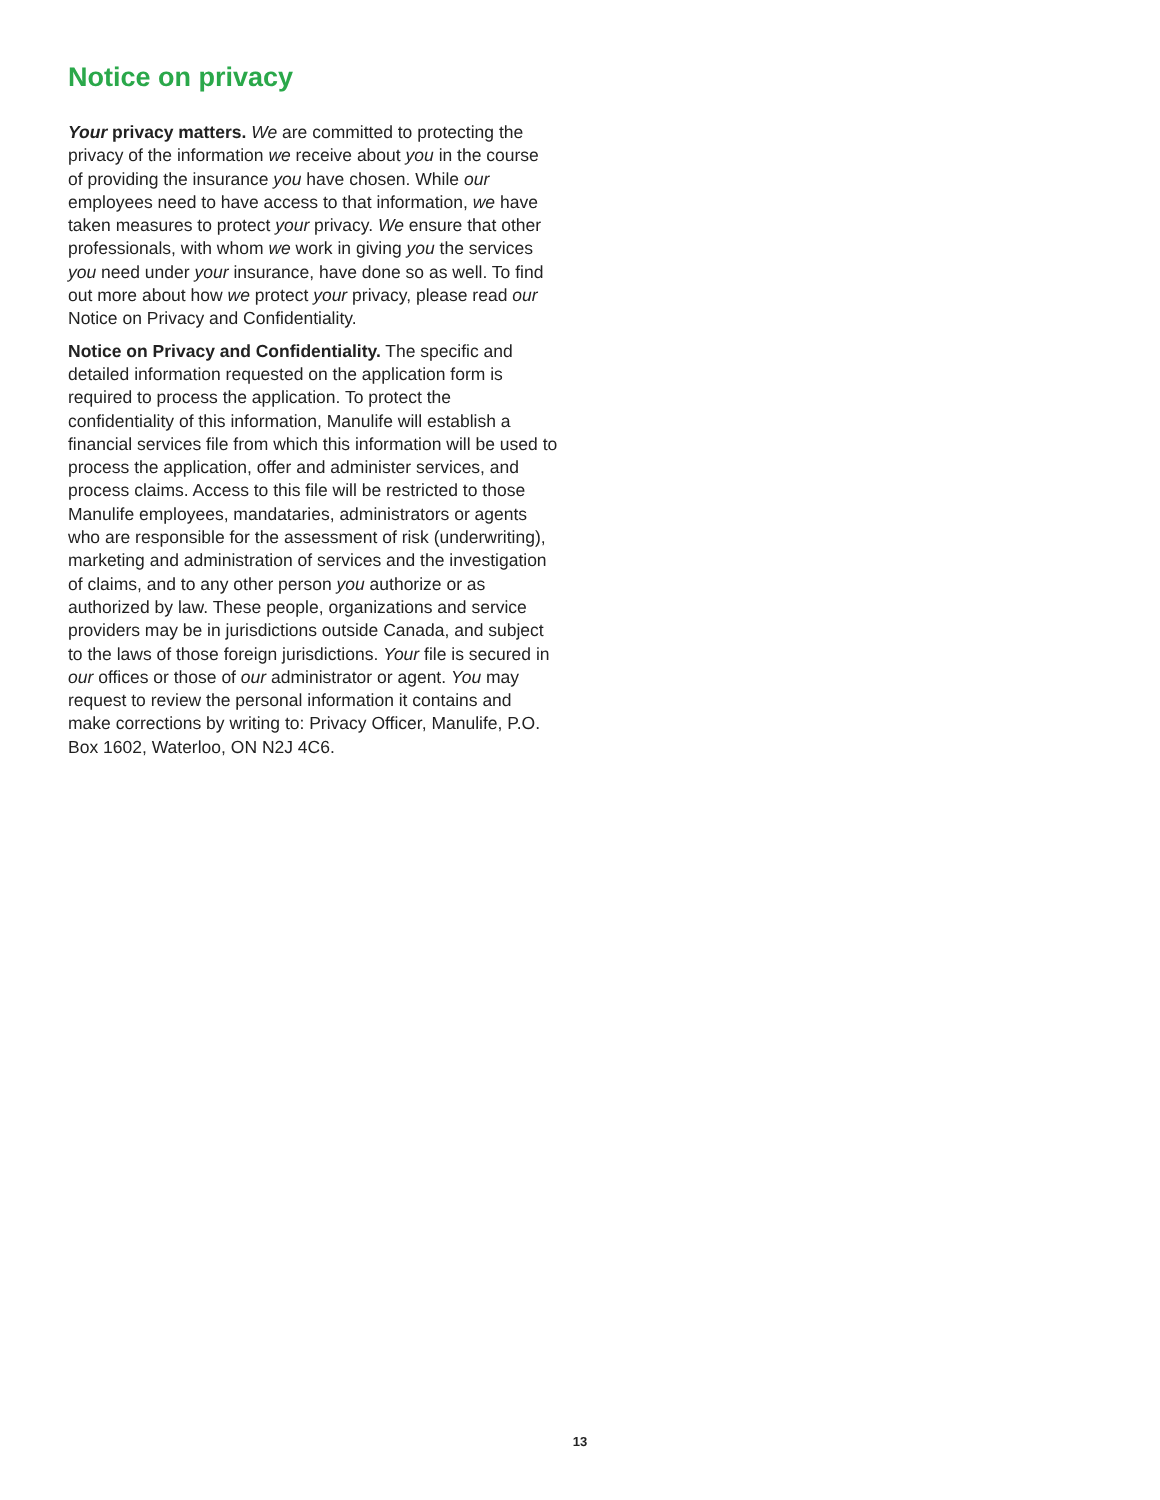Notice on privacy
Your privacy matters. We are committed to protecting the privacy of the information we receive about you in the course of providing the insurance you have chosen. While our employees need to have access to that information, we have taken measures to protect your privacy. We ensure that other professionals, with whom we work in giving you the services you need under your insurance, have done so as well. To find out more about how we protect your privacy, please read our Notice on Privacy and Confidentiality.
Notice on Privacy and Confidentiality. The specific and detailed information requested on the application form is required to process the application. To protect the confidentiality of this information, Manulife will establish a financial services file from which this information will be used to process the application, offer and administer services, and process claims. Access to this file will be restricted to those Manulife employees, mandataries, administrators or agents who are responsible for the assessment of risk (underwriting), marketing and administration of services and the investigation of claims, and to any other person you authorize or as authorized by law. These people, organizations and service providers may be in jurisdictions outside Canada, and subject to the laws of those foreign jurisdictions. Your file is secured in our offices or those of our administrator or agent. You may request to review the personal information it contains and make corrections by writing to: Privacy Officer, Manulife, P.O. Box 1602, Waterloo, ON N2J 4C6.
13